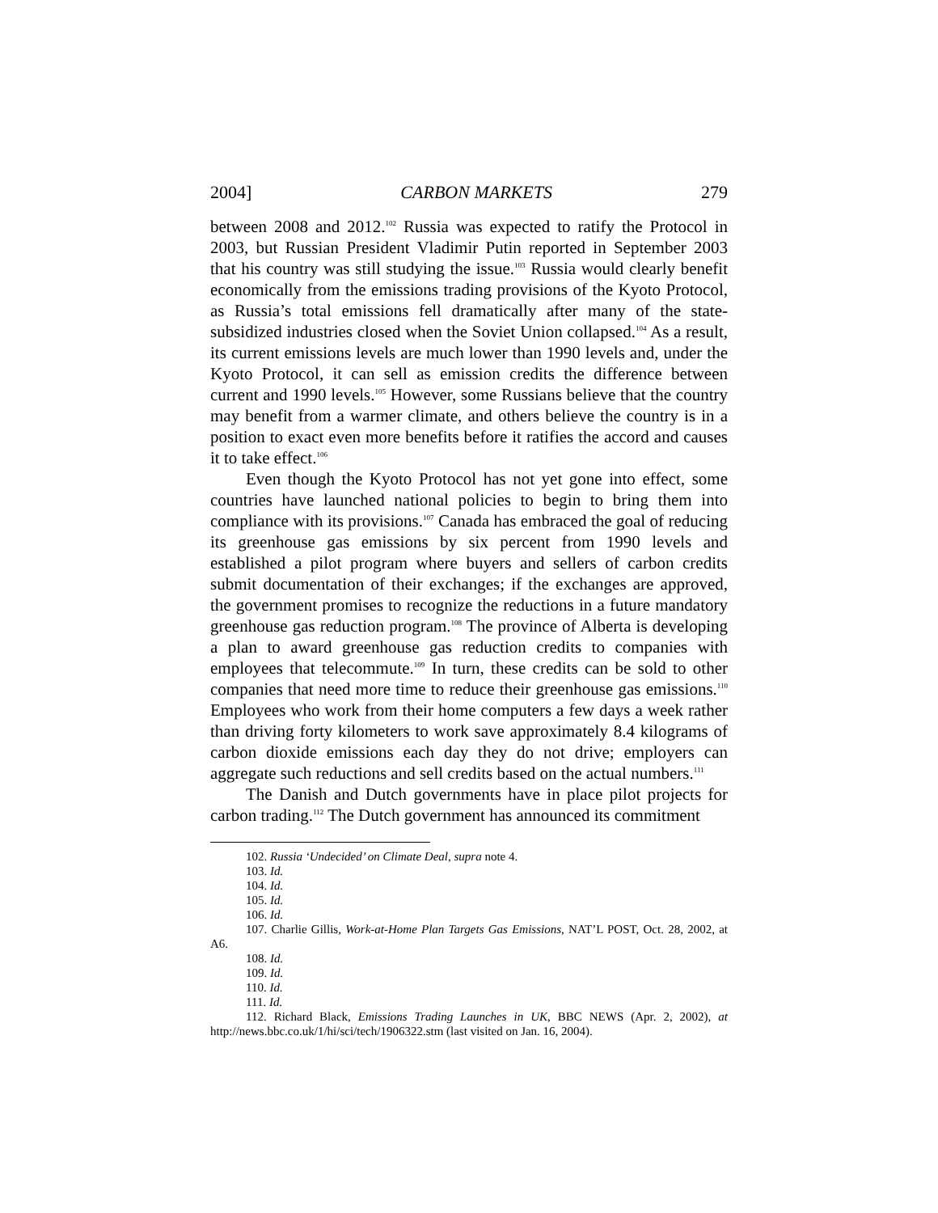2004] CARBON MARKETS 279
between 2008 and 2012.<sup>102</sup> Russia was expected to ratify the Protocol in 2003, but Russian President Vladimir Putin reported in September 2003 that his country was still studying the issue.<sup>103</sup> Russia would clearly benefit economically from the emissions trading provisions of the Kyoto Protocol, as Russia’s total emissions fell dramatically after many of the state-subsidized industries closed when the Soviet Union collapsed.<sup>104</sup> As a result, its current emissions levels are much lower than 1990 levels and, under the Kyoto Protocol, it can sell as emission credits the difference between current and 1990 levels.<sup>105</sup> However, some Russians believe that the country may benefit from a warmer climate, and others believe the country is in a position to exact even more benefits before it ratifies the accord and causes it to take effect.<sup>106</sup>
Even though the Kyoto Protocol has not yet gone into effect, some countries have launched national policies to begin to bring them into compliance with its provisions.<sup>107</sup> Canada has embraced the goal of reducing its greenhouse gas emissions by six percent from 1990 levels and established a pilot program where buyers and sellers of carbon credits submit documentation of their exchanges; if the exchanges are approved, the government promises to recognize the reductions in a future mandatory greenhouse gas reduction program.<sup>108</sup> The province of Alberta is developing a plan to award greenhouse gas reduction credits to companies with employees that telecommute.<sup>109</sup> In turn, these credits can be sold to other companies that need more time to reduce their greenhouse gas emissions.<sup>110</sup> Employees who work from their home computers a few days a week rather than driving forty kilometers to work save approximately 8.4 kilograms of carbon dioxide emissions each day they do not drive; employers can aggregate such reductions and sell credits based on the actual numbers.<sup>111</sup>
The Danish and Dutch governments have in place pilot projects for carbon trading.<sup>112</sup> The Dutch government has announced its commitment
102. Russia ‘Undecided’ on Climate Deal, supra note 4.
103. Id.
104. Id.
105. Id.
106. Id.
107. Charlie Gillis, Work-at-Home Plan Targets Gas Emissions, NAT’L POST, Oct. 28, 2002, at A6.
108. Id.
109. Id.
110. Id.
111. Id.
112. Richard Black, Emissions Trading Launches in UK, BBC NEWS (Apr. 2, 2002), at http://news.bbc.co.uk/1/hi/sci/tech/1906322.stm (last visited on Jan. 16, 2004).